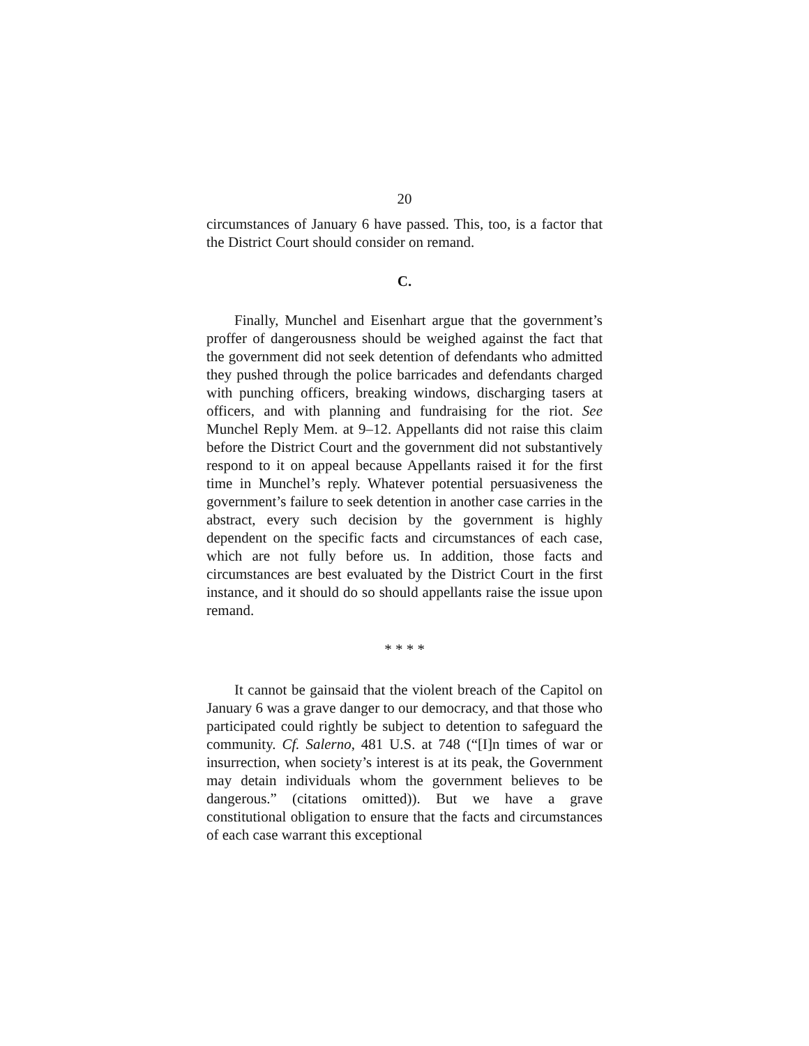20
circumstances of January 6 have passed. This, too, is a factor that the District Court should consider on remand.
C.
Finally, Munchel and Eisenhart argue that the government’s proffer of dangerousness should be weighed against the fact that the government did not seek detention of defendants who admitted they pushed through the police barricades and defendants charged with punching officers, breaking windows, discharging tasers at officers, and with planning and fundraising for the riot. See Munchel Reply Mem. at 9–12. Appellants did not raise this claim before the District Court and the government did not substantively respond to it on appeal because Appellants raised it for the first time in Munchel’s reply. Whatever potential persuasiveness the government’s failure to seek detention in another case carries in the abstract, every such decision by the government is highly dependent on the specific facts and circumstances of each case, which are not fully before us. In addition, those facts and circumstances are best evaluated by the District Court in the first instance, and it should do so should appellants raise the issue upon remand.
* * * *
It cannot be gainsaid that the violent breach of the Capitol on January 6 was a grave danger to our democracy, and that those who participated could rightly be subject to detention to safeguard the community. Cf. Salerno, 481 U.S. at 748 (“[I]n times of war or insurrection, when society’s interest is at its peak, the Government may detain individuals whom the government believes to be dangerous.” (citations omitted)). But we have a grave constitutional obligation to ensure that the facts and circumstances of each case warrant this exceptional